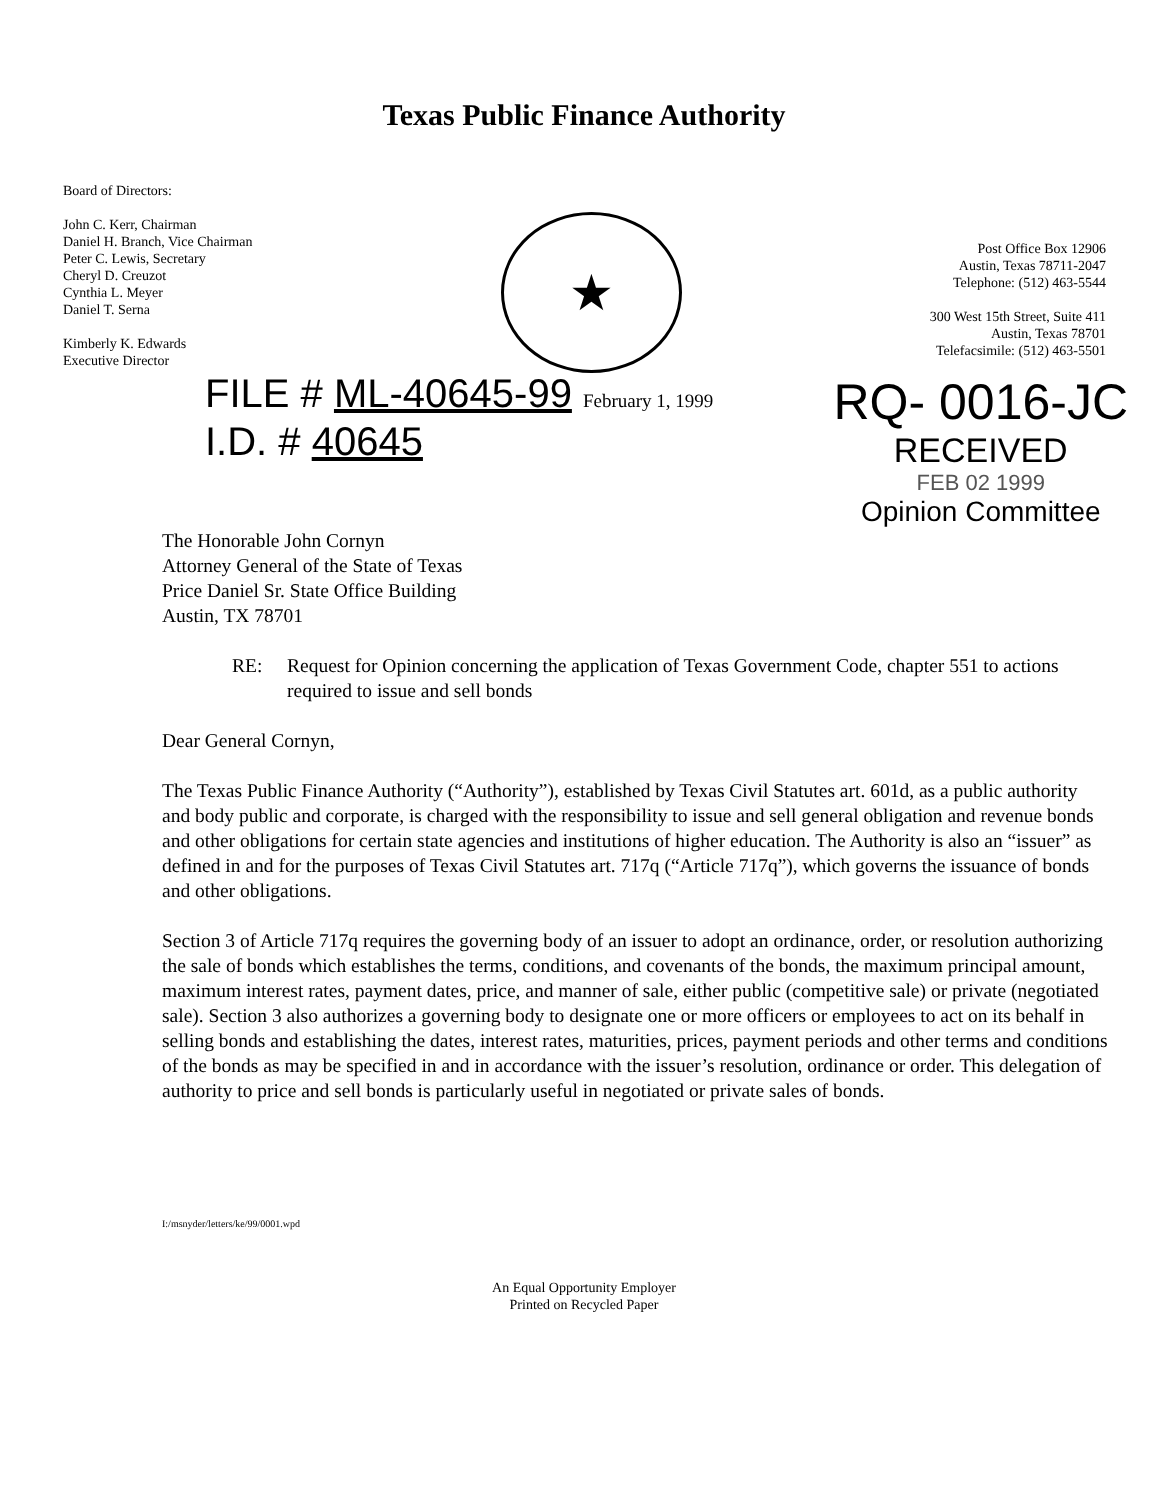Texas Public Finance Authority
Board of Directors:
John C. Kerr, Chairman
Daniel H. Branch, Vice Chairman
Peter C. Lewis, Secretary
Cheryl D. Creuzot
Cynthia L. Meyer
Daniel T. Serna
Kimberly K. Edwards
Executive Director
★
Post Office Box 12906
Austin, Texas 78711-2047
Telephone: (512) 463-5544
300 West 15th Street, Suite 411
Austin, Texas 78701
Telefacsimile: (512) 463-5501
FILE # ML-40645-99 February 1, 1999
I.D. # 40645
RQ- 0016-JC
RECEIVED
FEB 02 1999
Opinion Committee
The Honorable John Cornyn
Attorney General of the State of Texas
Price Daniel Sr. State Office Building
Austin, TX 78701
RE: Request for Opinion concerning the application of Texas Government Code, chapter 551 to actions required to issue and sell bonds
Dear General Cornyn,
The Texas Public Finance Authority (“Authority”), established by Texas Civil Statutes art. 601d, as a public authority and body public and corporate, is charged with the responsibility to issue and sell general obligation and revenue bonds and other obligations for certain state agencies and institutions of higher education. The Authority is also an “issuer” as defined in and for the purposes of Texas Civil Statutes art. 717q (“Article 717q”), which governs the issuance of bonds and other obligations.
Section 3 of Article 717q requires the governing body of an issuer to adopt an ordinance, order, or resolution authorizing the sale of bonds which establishes the terms, conditions, and covenants of the bonds, the maximum principal amount, maximum interest rates, payment dates, price, and manner of sale, either public (competitive sale) or private (negotiated sale). Section 3 also authorizes a governing body to designate one or more officers or employees to act on its behalf in selling bonds and establishing the dates, interest rates, maturities, prices, payment periods and other terms and conditions of the bonds as may be specified in and in accordance with the issuer’s resolution, ordinance or order. This delegation of authority to price and sell bonds is particularly useful in negotiated or private sales of bonds.
I:/msnyder/letters/ke/99/0001.wpd
An Equal Opportunity Employer
Printed on Recycled Paper